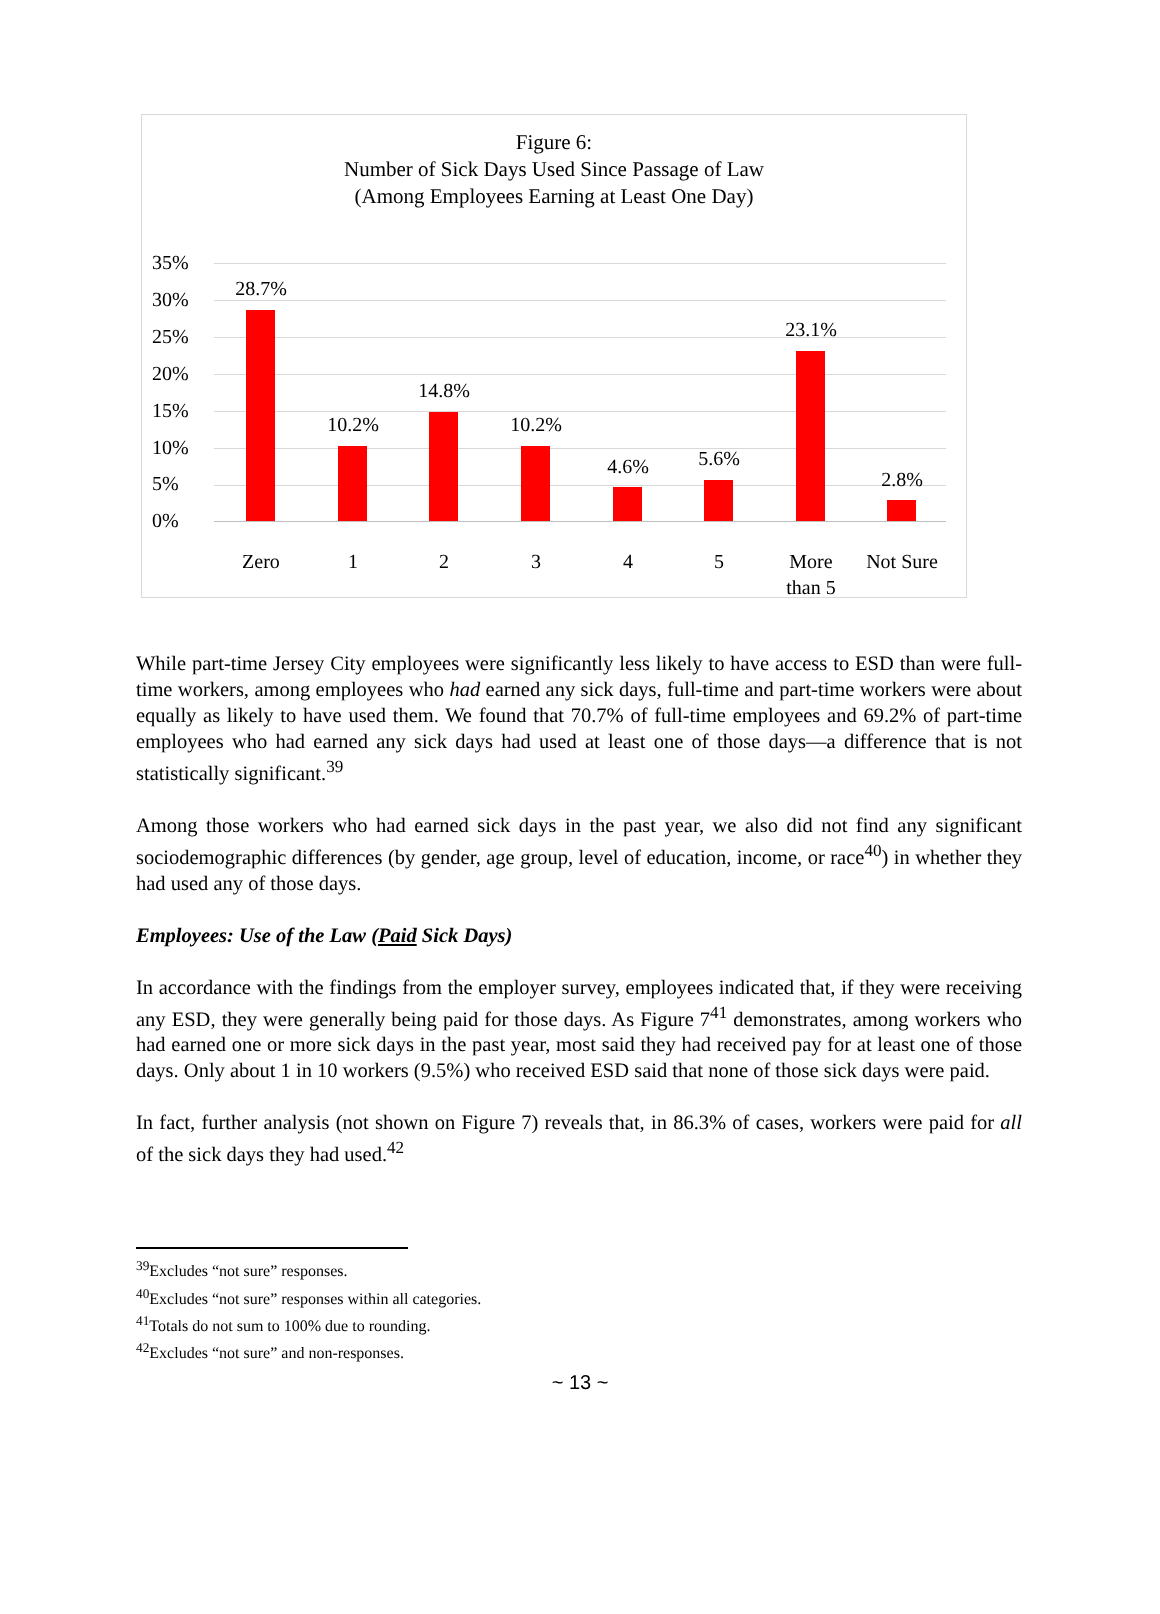Figure 6:
Number of Sick Days Used Since Passage of Law
(Among Employees Earning at Least One Day)
35%
30%
25%
20%
15%
10%
5%
0%
28.7%
10.2%
14.8%
10.2%
4.6% 5.6%
23.1%
2.8%
Zero 1 2 3 4 5
More
than 5
Not Sure
While part-time Jersey City employees were significantly less likely to have access to ESD than were full-time workers, among employees who had earned any sick days, full-time and part-time workers were about equally as likely to have used them. We found that 70.7% of full-time employees and 69.2% of part-time employees who had earned any sick days had used at least one of those days—a difference that is not statistically significant.<sup>39</sup>
Among those workers who had earned sick days in the past year, we also did not find any significant sociodemographic differences (by gender, age group, level of education, income, or race<sup>40</sup>) in whether they had used any of those days.
Employees: Use of the Law (Paid Sick Days)
In accordance with the findings from the employer survey, employees indicated that, if they were receiving any ESD, they were generally being paid for those days. As Figure 7<sup>41</sup> demonstrates, among workers who had earned one or more sick days in the past year, most said they had received pay for at least one of those days. Only about 1 in 10 workers (9.5%) who received ESD said that none of those sick days were paid.
In fact, further analysis (not shown on Figure 7) reveals that, in 86.3% of cases, workers were paid for all of the sick days they had used.<sup>42</sup>
<sup>39</sup> Excludes “not sure” responses.
<sup>40</sup> Excludes “not sure” responses within all categories.
<sup>41</sup> Totals do not sum to 100% due to rounding.
<sup>42</sup> Excludes “not sure” and non-responses.
~ 13 ~